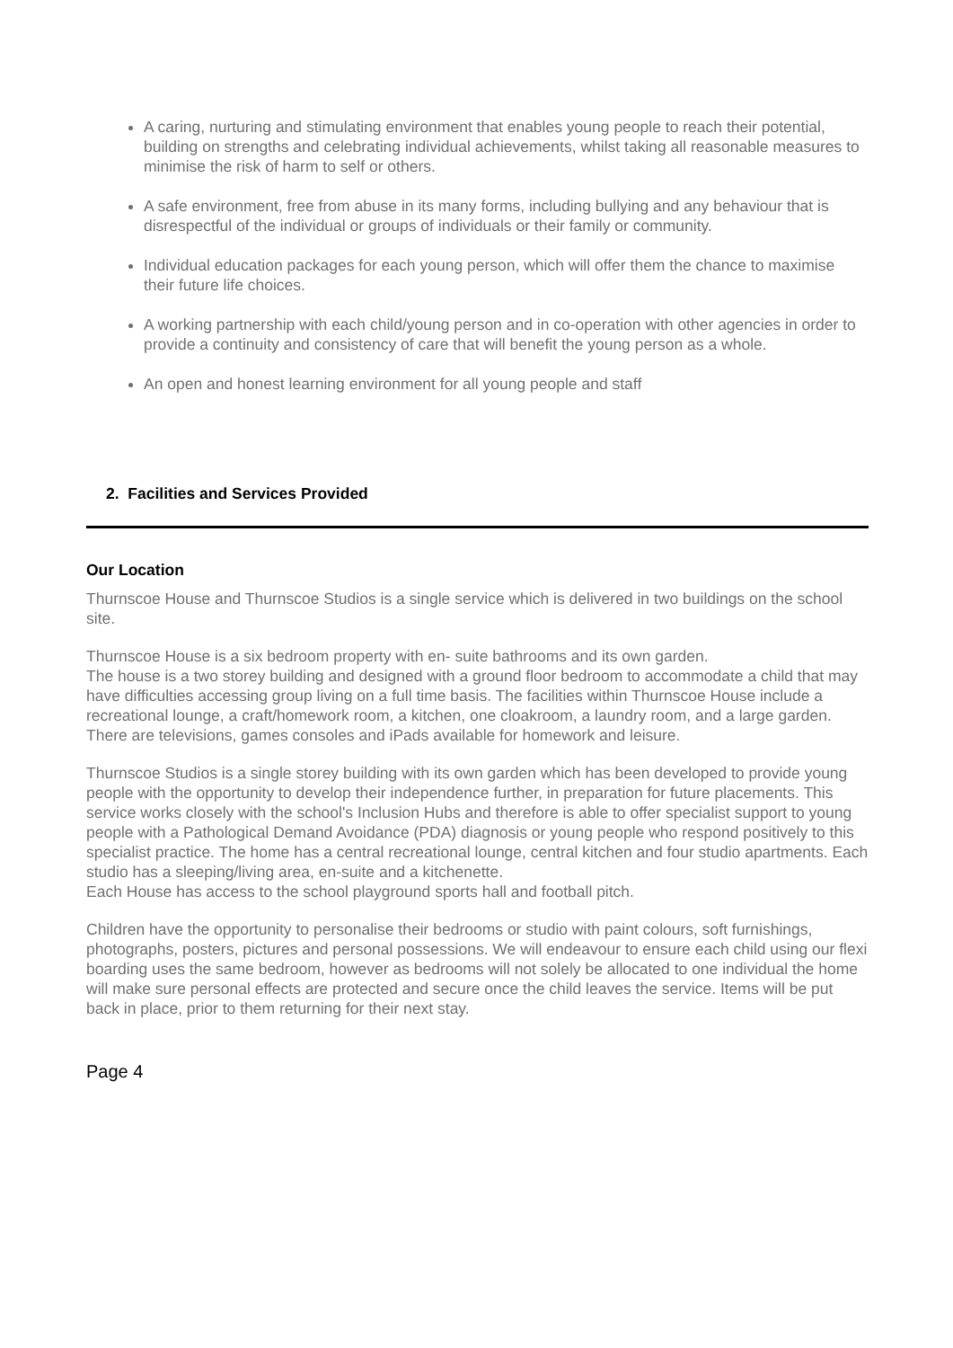A caring, nurturing and stimulating environment that enables young people to reach their potential, building on strengths and celebrating individual achievements, whilst taking all reasonable measures to minimise the risk of harm to self or others.
A safe environment, free from abuse in its many forms, including bullying and any behaviour that is disrespectful of the individual or groups of individuals or their family or community.
Individual education packages for each young person, which will offer them the chance to maximise their future life choices.
A working partnership with each child/young person and in co-operation with other agencies in order to provide a continuity and consistency of care that will benefit the young person as a whole.
An open and honest learning environment for all young people and staff
2. Facilities and Services Provided
Our Location
Thurnscoe House and Thurnscoe Studios is a single service which is delivered in two buildings on the school site.
Thurnscoe House is a six bedroom property with en- suite bathrooms and its own garden.
The house is a two storey building and designed with a ground floor bedroom to accommodate a child that may have difficulties accessing group living on a full time basis. The facilities within Thurnscoe House include a recreational lounge, a craft/homework room, a kitchen, one cloakroom, a laundry room, and a large garden. There are televisions, games consoles and iPads available for homework and leisure.
Thurnscoe Studios is a single storey building with its own garden which has been developed to provide young people with the opportunity to develop their independence further, in preparation for future placements. This service works closely with the school's Inclusion Hubs and therefore is able to offer specialist support to young people with a Pathological Demand Avoidance (PDA) diagnosis or young people who respond positively to this specialist practice. The home has a central recreational lounge, central kitchen and four studio apartments. Each studio has a sleeping/living area, en-suite and a kitchenette.
Each House has access to the school playground sports hall and football pitch.
Children have the opportunity to personalise their bedrooms or studio with paint colours, soft furnishings, photographs, posters, pictures and personal possessions. We will endeavour to ensure each child using our flexi boarding uses the same bedroom, however as bedrooms will not solely be allocated to one individual the home will make sure personal effects are protected and secure once the child leaves the service. Items will be put back in place, prior to them returning for their next stay.
Page 4